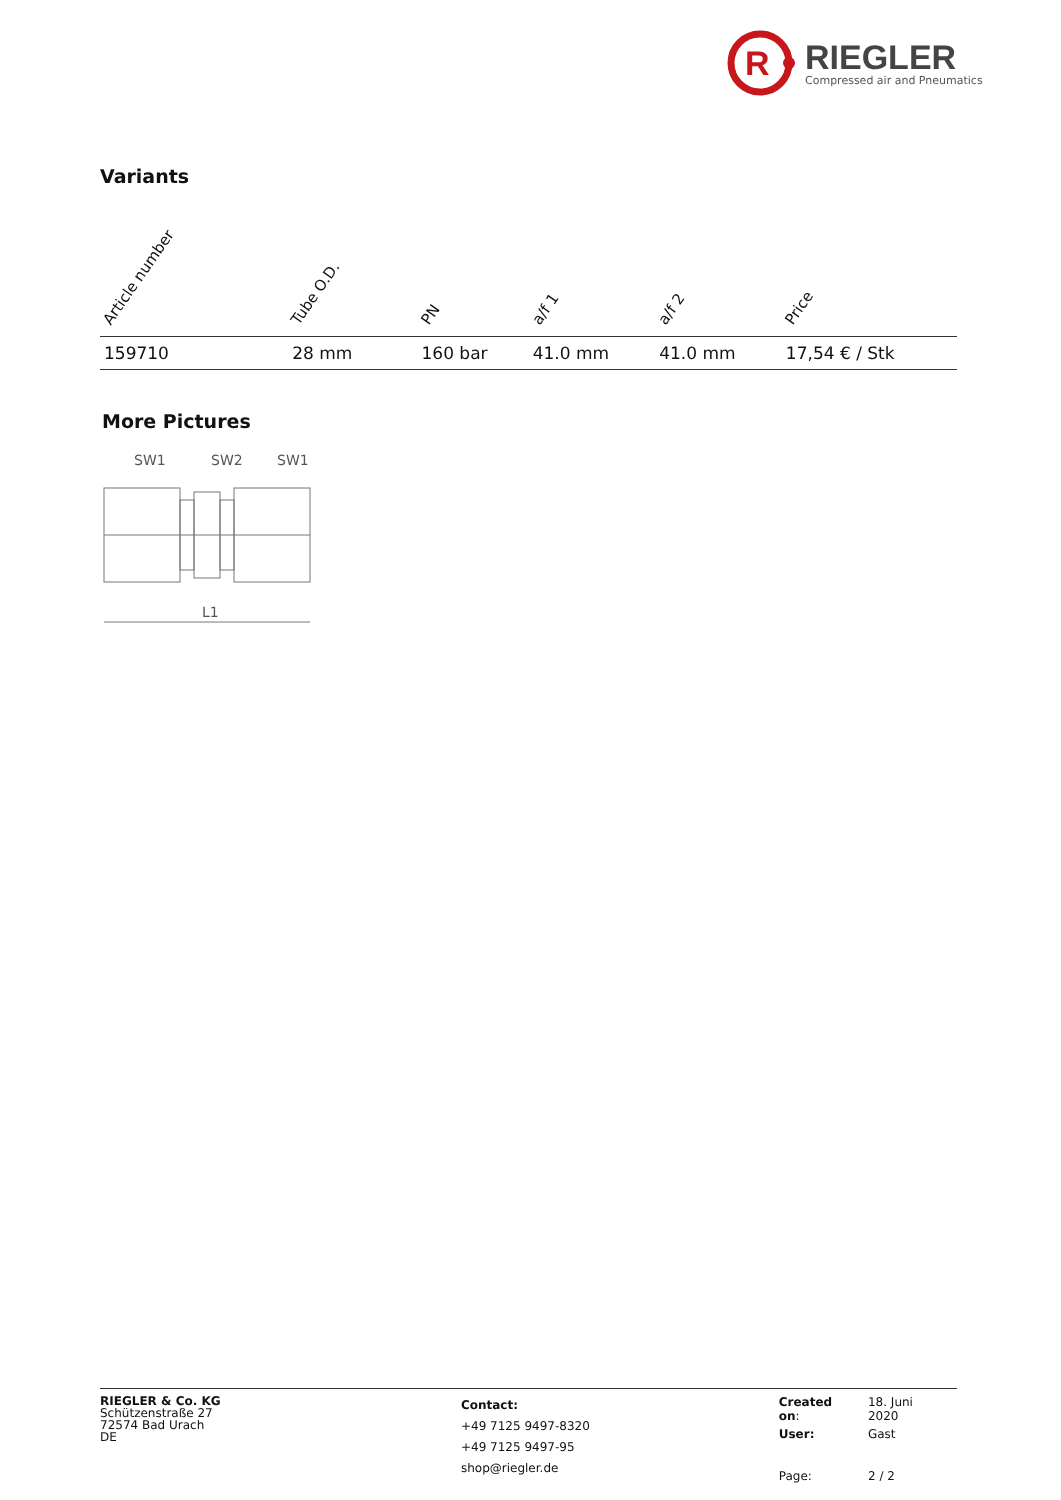R
RIEGLER
Compressed air and Pneumatics
Variants
| Article number | Tube O.D. | PN | a/f 1 | a/f 2 | Price |
| --- | --- | --- | --- | --- | --- |
| 159710 | 28 mm | 160 bar | 41.0 mm | 41.0 mm | 17,54 € / Stk |
More Pictures
SW1
SW2
SW1
L1
RIEGLER & Co. KG
Schützenstraße 27
72574 Bad Urach
DE
Contact:
+49 7125 9497-8320
+49 7125 9497-95
shop@riegler.de
| Created on : | 18. Juni 2020 |
| User: | Gast |
| Page: | 2 / 2 |